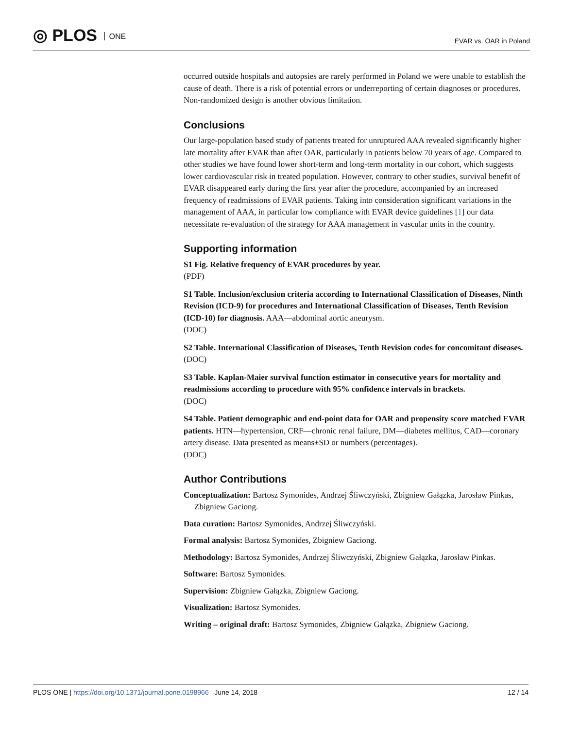◎ PLOS ONE EVAR vs. OAR in Poland
occurred outside hospitals and autopsies are rarely performed in Poland we were unable to establish the cause of death. There is a risk of potential errors or underreporting of certain diagnoses or procedures. Non-randomized design is another obvious limitation.
Conclusions
Our large-population based study of patients treated for unruptured AAA revealed significantly higher late mortality after EVAR than after OAR, particularly in patients below 70 years of age. Compared to other studies we have found lower short-term and long-term mortality in our cohort, which suggests lower cardiovascular risk in treated population. However, contrary to other studies, survival benefit of EVAR disappeared early during the first year after the procedure, accompanied by an increased frequency of readmissions of EVAR patients. Taking into consideration significant variations in the management of AAA, in particular low compliance with EVAR device guidelines [1] our data necessitate re-evaluation of the strategy for AAA management in vascular units in the country.
Supporting information
S1 Fig. Relative frequency of EVAR procedures by year.
(PDF)
S1 Table. Inclusion/exclusion criteria according to International Classification of Diseases, Ninth Revision (ICD-9) for procedures and International Classification of Diseases, Tenth Revision (ICD-10) for diagnosis. AAA—abdominal aortic aneurysm.
(DOC)
S2 Table. International Classification of Diseases, Tenth Revision codes for concomitant diseases.
(DOC)
S3 Table. Kaplan-Maier survival function estimator in consecutive years for mortality and readmissions according to procedure with 95% confidence intervals in brackets.
(DOC)
S4 Table. Patient demographic and end-point data for OAR and propensity score matched EVAR patients. HTN—hypertension, CRF—chronic renal failure, DM—diabetes mellitus, CAD—coronary artery disease. Data presented as means±SD or numbers (percentages).
(DOC)
Author Contributions
Conceptualization: Bartosz Symonides, Andrzej Śliwczyński, Zbigniew Gałązka, Jarosław Pinkas, Zbigniew Gaciong.
Data curation: Bartosz Symonides, Andrzej Śliwczyński.
Formal analysis: Bartosz Symonides, Zbigniew Gaciong.
Methodology: Bartosz Symonides, Andrzej Śliwczyński, Zbigniew Gałązka, Jarosław Pinkas.
Software: Bartosz Symonides.
Supervision: Zbigniew Gałązka, Zbigniew Gaciong.
Visualization: Bartosz Symonides.
Writing – original draft: Bartosz Symonides, Zbigniew Gałązka, Zbigniew Gaciong.
PLOS ONE | https://doi.org/10.1371/journal.pone.0198966 June 14, 2018 12 / 14